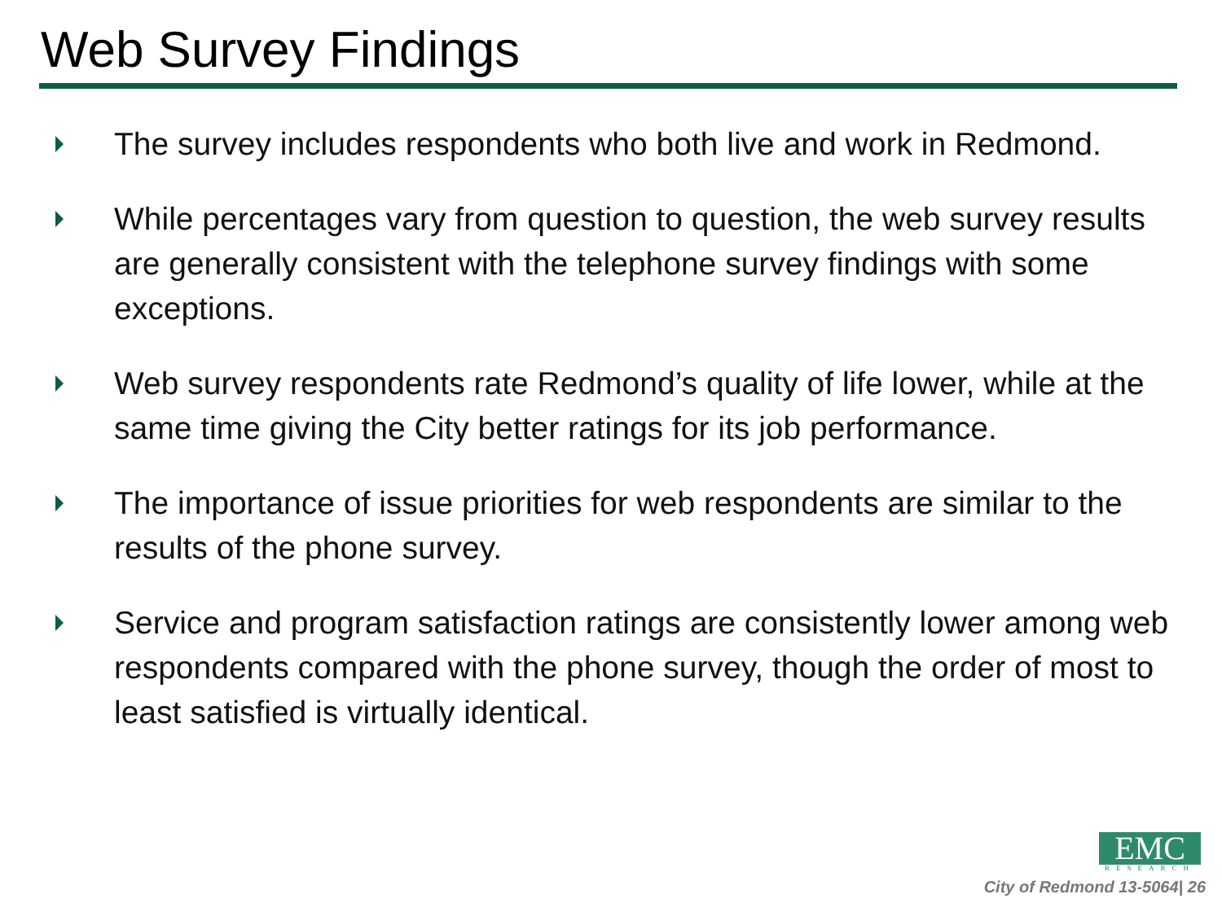Web Survey Findings
The survey includes respondents who both live and work in Redmond.
While percentages vary from question to question, the web survey results are generally consistent with the telephone survey findings with some exceptions.
Web survey respondents rate Redmond’s quality of life lower, while at the same time giving the City better ratings for its job performance.
The importance of issue priorities for web respondents are similar to the results of the phone survey.
Service and program satisfaction ratings are consistently lower among web respondents compared with the phone survey, though the order of most to least satisfied is virtually identical.
EMC
RESEARCH
City of Redmond 13-5064| 26